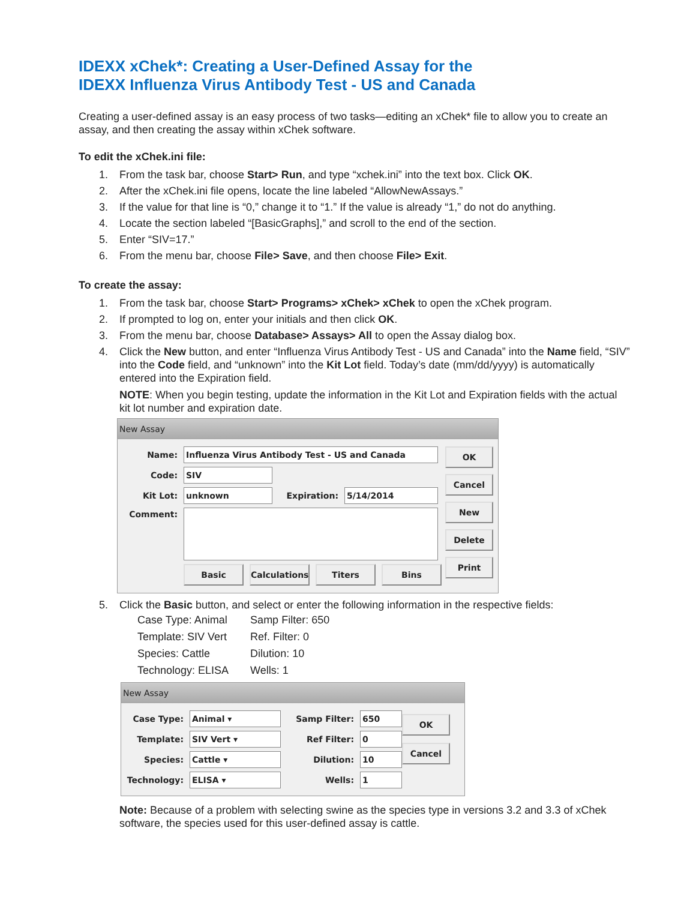IDEXX xChek*: Creating a User-Defined Assay for the
IDEXX Influenza Virus Antibody Test - US and Canada
Creating a user-defined assay is an easy process of two tasks—editing an xChek* file to allow you to create an assay, and then creating the assay within xChek software.
To edit the xChek.ini file:
1. From the task bar, choose Start> Run, and type “xchek.ini” into the text box. Click OK.
2. After the xChek.ini file opens, locate the line labeled “AllowNewAssays.”
3. If the value for that line is “0,” change it to “1.” If the value is already “1,” do not do anything.
4. Locate the section labeled “[BasicGraphs],” and scroll to the end of the section.
5. Enter “SIV=17.”
6. From the menu bar, choose File> Save, and then choose File> Exit.
To create the assay:
1. From the task bar, choose Start> Programs> xChek> xChek to open the xChek program.
2. If prompted to log on, enter your initials and then click OK.
3. From the menu bar, choose Database> Assays> All to open the Assay dialog box.
4. Click the New button, and enter “Influenza Virus Antibody Test - US and Canada” into the Name field, “SIV” into the Code field, and “unknown” into the Kit Lot field. Today’s date (mm/dd/yyyy) is automatically entered into the Expiration field.
NOTE: When you begin testing, update the information in the Kit Lot and Expiration fields with the actual kit lot number and expiration date.
New Assay
Name: Influenza Virus Antibody Test - US and Canada
Code: SIV
Kit Lot: unknown Expiration: 5/14/2014
Comment:
Basic Calculations Titers Bins
OK
Cancel
New
Delete
Print
5. Click the Basic button, and select or enter the following information in the respective fields:
| Case Type: Animal | Samp Filter: 650 |
| Template: SIV Vert | Ref. Filter: 0 |
| Species: Cattle | Dilution: 10 |
| Technology: ELISA | Wells: 1 |
New Assay
Case Type: Animal ▾
Template: SIV Vert ▾
Species: Cattle ▾
Technology: ELISA ▾
Samp Filter: 650
Ref Filter: 0
Dilution: 10
Wells: 1
OK
Cancel
Note: Because of a problem with selecting swine as the species type in versions 3.2 and 3.3 of xChek software, the species used for this user-defined assay is cattle.